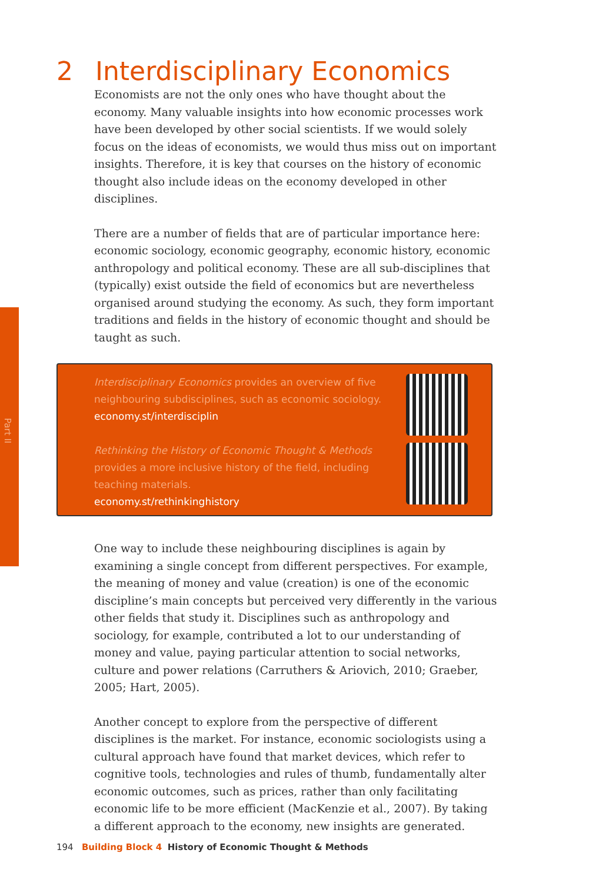Part II
2 Interdisciplinary Economics
Economists are not the only ones who have thought about the economy. Many valuable insights into how economic processes work have been developed by other social scientists. If we would solely focus on the ideas of economists, we would thus miss out on important insights. Therefore, it is key that courses on the history of economic thought also include ideas on the economy developed in other disciplines.
There are a number of fields that are of particular importance here: economic sociology, economic geography, economic history, economic anthropology and political economy. These are all sub-disciplines that (typically) exist outside the field of economics but are nevertheless organised around studying the economy. As such, they form important traditions and fields in the history of economic thought and should be taught as such.
Interdisciplinary Economics provides an overview of five neighbouring subdisciplines, such as economic sociology.
economy.st/interdisciplin
Rethinking the History of Economic Thought & Methods provides a more inclusive history of the field, including teaching materials.
economy.st/rethinkinghistory
One way to include these neighbouring disciplines is again by examining a single concept from different perspectives. For example, the meaning of money and value (creation) is one of the economic discipline’s main concepts but perceived very differently in the various other fields that study it. Disciplines such as anthropology and sociology, for example, contributed a lot to our understanding of money and value, paying particular attention to social networks, culture and power relations (Carruthers & Ariovich, 2010; Graeber, 2005; Hart, 2005).
Another concept to explore from the perspective of different disciplines is the market. For instance, economic sociologists using a cultural approach have found that market devices, which refer to cognitive tools, technologies and rules of thumb, fundamentally alter economic outcomes, such as prices, rather than only facilitating economic life to be more efficient (MacKenzie et al., 2007). By taking a different approach to the economy, new insights are generated.
194 Building Block 4 History of Economic Thought & Methods